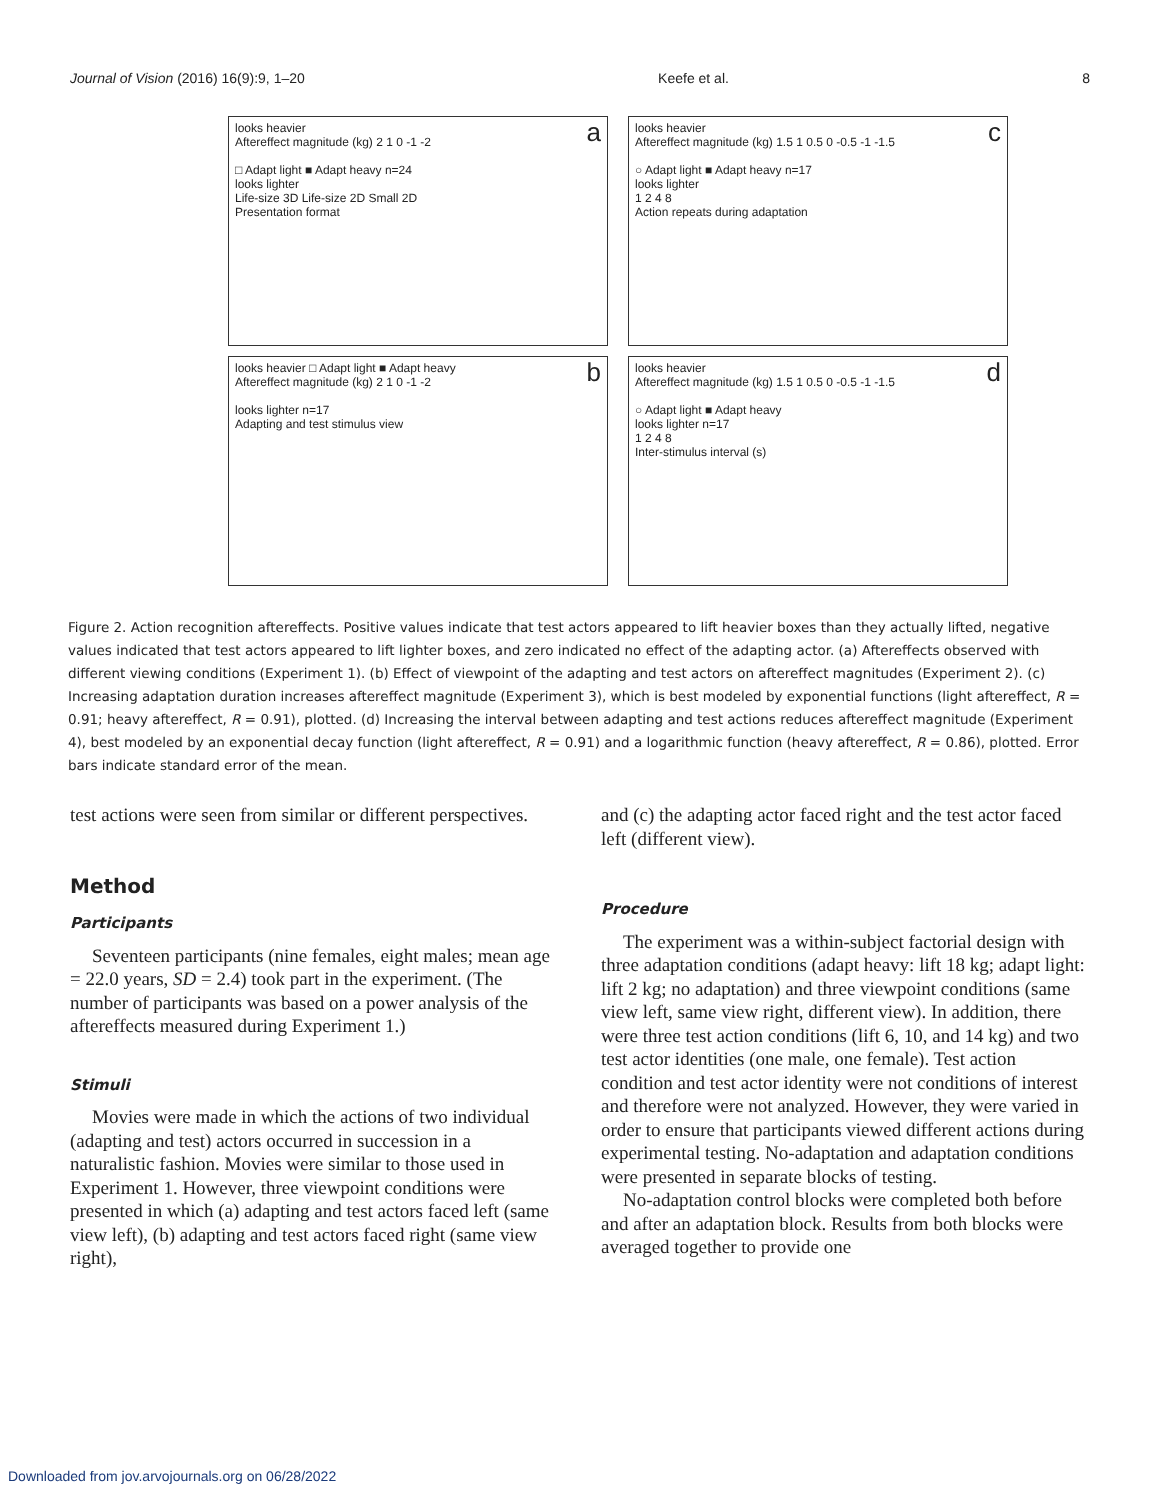Journal of Vision (2016) 16(9):9, 1–20 Keefe et al. 8
alooks heavier
Aftereffect magnitude (kg) 2 1 0 -1 -2
□ Adapt light ■ Adapt heavy n=24
looks lighter
Life-size 3D Life-size 2D Small 2D
Presentation format
clooks heavier
Aftereffect magnitude (kg) 1.5 1 0.5 0 -0.5 -1 -1.5
○ Adapt light ■ Adapt heavy n=17
looks lighter
1 2 4 8
Action repeats during adaptation
blooks heavier □ Adapt light ■ Adapt heavy
Aftereffect magnitude (kg) 2 1 0 -1 -2
looks lighter n=17
Adapting and test stimulus view
dlooks heavier
Aftereffect magnitude (kg) 1.5 1 0.5 0 -0.5 -1 -1.5
○ Adapt light ■ Adapt heavy
looks lighter n=17
1 2 4 8
Inter-stimulus interval (s)
Figure 2. Action recognition aftereffects. Positive values indicate that test actors appeared to lift heavier boxes than they actually lifted, negative values indicated that test actors appeared to lift lighter boxes, and zero indicated no effect of the adapting actor. (a) Aftereffects observed with different viewing conditions (Experiment 1). (b) Effect of viewpoint of the adapting and test actors on aftereffect magnitudes (Experiment 2). (c) Increasing adaptation duration increases aftereffect magnitude (Experiment 3), which is best modeled by exponential functions (light aftereffect, R = 0.91; heavy aftereffect, R = 0.91), plotted. (d) Increasing the interval between adapting and test actions reduces aftereffect magnitude (Experiment 4), best modeled by an exponential decay function (light aftereffect, R = 0.91) and a logarithmic function (heavy aftereffect, R = 0.86), plotted. Error bars indicate standard error of the mean.
test actions were seen from similar or different perspectives.
Method
Participants
Seventeen participants (nine females, eight males; mean age = 22.0 years, SD = 2.4) took part in the experiment. (The number of participants was based on a power analysis of the aftereffects measured during Experiment 1.)
Stimuli
Movies were made in which the actions of two individual (adapting and test) actors occurred in succession in a naturalistic fashion. Movies were similar to those used in Experiment 1. However, three viewpoint conditions were presented in which (a) adapting and test actors faced left (same view left), (b) adapting and test actors faced right (same view right),
and (c) the adapting actor faced right and the test actor faced left (different view).
Procedure
The experiment was a within-subject factorial design with three adaptation conditions (adapt heavy: lift 18 kg; adapt light: lift 2 kg; no adaptation) and three viewpoint conditions (same view left, same view right, different view). In addition, there were three test action conditions (lift 6, 10, and 14 kg) and two test actor identities (one male, one female). Test action condition and test actor identity were not conditions of interest and therefore were not analyzed. However, they were varied in order to ensure that participants viewed different actions during experimental testing. No-adaptation and adaptation conditions were presented in separate blocks of testing.
No-adaptation control blocks were completed both before and after an adaptation block. Results from both blocks were averaged together to provide one
Downloaded from jov.arvojournals.org on 06/28/2022